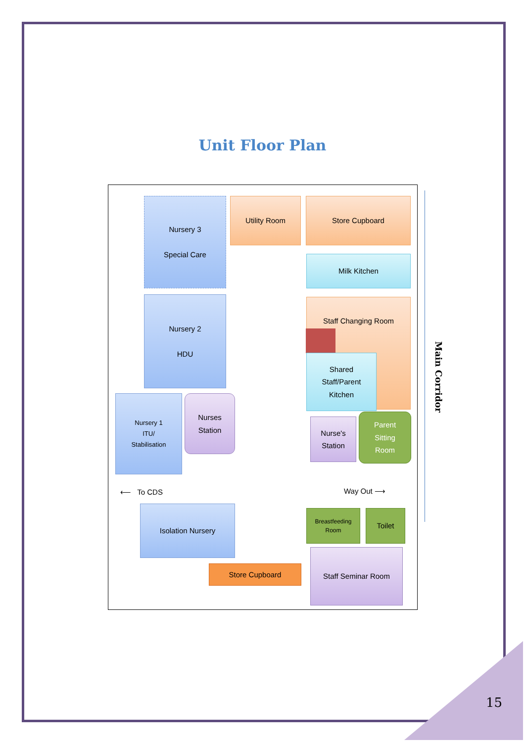Unit Floor Plan
Nursery 3
Special Care
Utility Room Store Cupboard
Milk Kitchen
Nursery 2
HDU
Staff Changing Room
Shared
Staff/Parent
Kitchen
Nursery 1
ITU/
Stabilisation
Nurses
Station
Nurse's
Station
Parent
Sitting
Room
⟵ To CDS Way Out ⟶
Isolation Nursery
Breastfeeding
Room
Toilet
Staff Seminar Room
Store Cupboard
Main Corridor
15